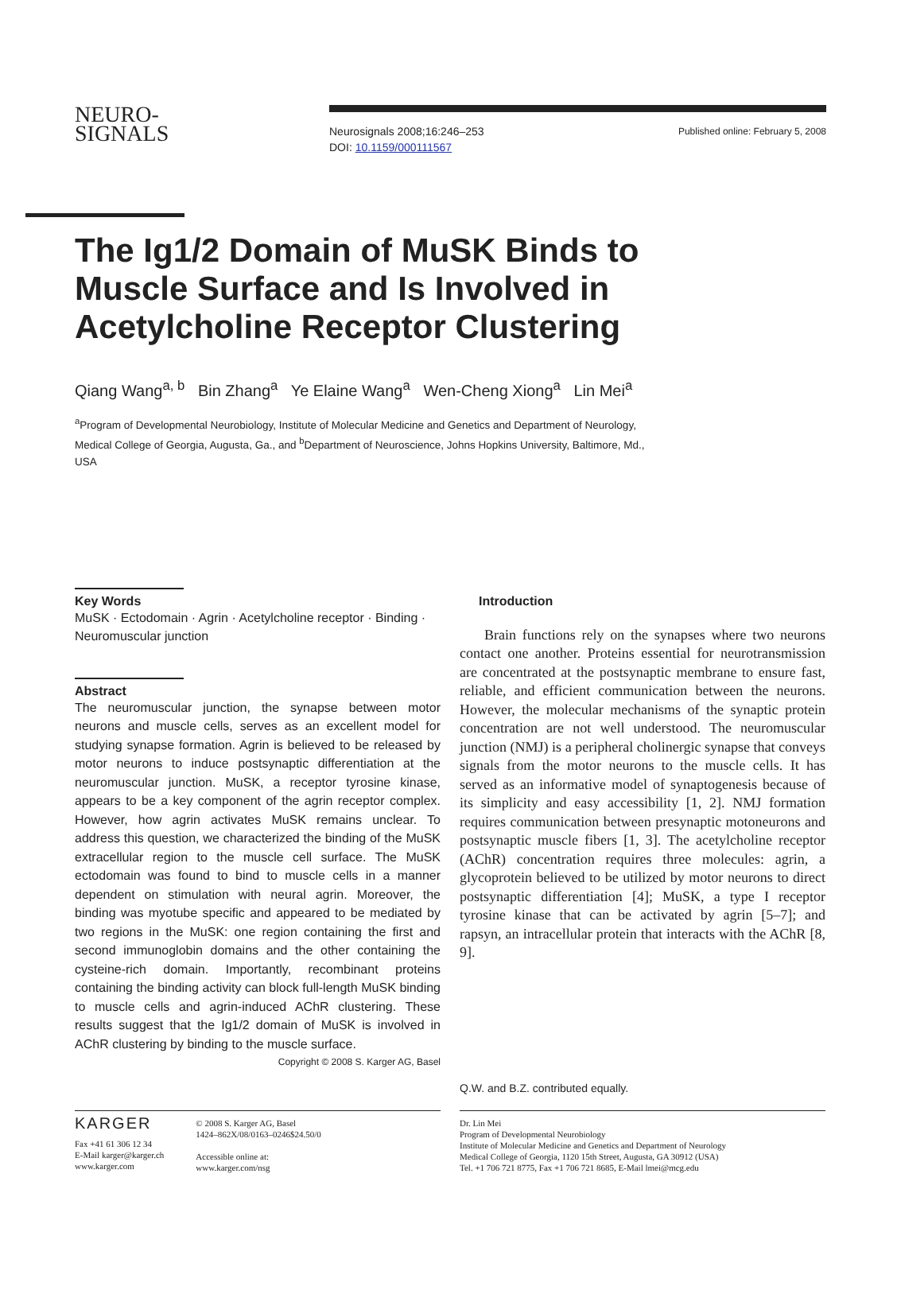NEURO-
SIGNALS
Neurosignals 2008;16:246–253
DOI: 10.1159/000111567
Published online: February 5, 2008
The Ig1/2 Domain of MuSK Binds to
Muscle Surface and Is Involved in
Acetylcholine Receptor Clustering
Qiang Wang<sup>a, b</sup> Bin Zhang<sup>a</sup> Ye Elaine Wang<sup>a</sup> Wen-Cheng Xiong<sup>a</sup> Lin Mei<sup>a</sup>
<sup>a</sup> Program of Developmental Neurobiology, Institute of Molecular Medicine and Genetics and Department of Neurology, Medical College of Georgia, Augusta, Ga., and <sup>b</sup>Department of Neuroscience, Johns Hopkins University, Baltimore, Md., USA
Key Words
MuSK · Ectodomain · Agrin · Acetylcholine receptor · Binding · Neuromuscular junction
Abstract
The neuromuscular junction, the synapse between motor neurons and muscle cells, serves as an excellent model for studying synapse formation. Agrin is believed to be released by motor neurons to induce postsynaptic differentiation at the neuromuscular junction. MuSK, a receptor tyrosine kinase, appears to be a key component of the agrin receptor complex. However, how agrin activates MuSK remains unclear. To address this question, we characterized the binding of the MuSK extracellular region to the muscle cell surface. The MuSK ectodomain was found to bind to muscle cells in a manner dependent on stimulation with neural agrin. Moreover, the binding was myotube specific and appeared to be mediated by two regions in the MuSK: one region containing the first and second immunoglobin domains and the other containing the cysteine-rich domain. Importantly, recombinant proteins containing the binding activity can block full-length MuSK binding to muscle cells and agrin-induced AChR clustering. These results suggest that the Ig1/2 domain of MuSK is involved in AChR clustering by binding to the muscle surface. Copyright © 2008 S. Karger AG, Basel
Introduction
Brain functions rely on the synapses where two neurons contact one another. Proteins essential for neurotransmission are concentrated at the postsynaptic membrane to ensure fast, reliable, and efficient communication between the neurons. However, the molecular mechanisms of the synaptic protein concentration are not well understood. The neuromuscular junction (NMJ) is a peripheral cholinergic synapse that conveys signals from the motor neurons to the muscle cells. It has served as an informative model of synaptogenesis because of its simplicity and easy accessibility [1, 2]. NMJ formation requires communication between presynaptic motoneurons and postsynaptic muscle fibers [1, 3]. The acetylcholine receptor (AChR) concentration requires three molecules: agrin, a glycoprotein believed to be utilized by motor neurons to direct postsynaptic differentiation [4]; MuSK, a type I receptor tyrosine kinase that can be activated by agrin [5–7]; and rapsyn, an intracellular protein that interacts with the AChR [8, 9].
Q.W. and B.Z. contributed equally.
KARGER
Fax +41 61 306 12 34
E-Mail karger@karger.ch
www.karger.com
© 2008 S. Karger AG, Basel
1424–862X/08/0163–0246$24.50/0
Accessible online at:
www.karger.com/nsg
Dr. Lin Mei
Program of Developmental Neurobiology
Institute of Molecular Medicine and Genetics and Department of Neurology
Medical College of Georgia, 1120 15th Street, Augusta, GA 30912 (USA)
Tel. +1 706 721 8775, Fax +1 706 721 8685, E-Mail lmei@mcg.edu